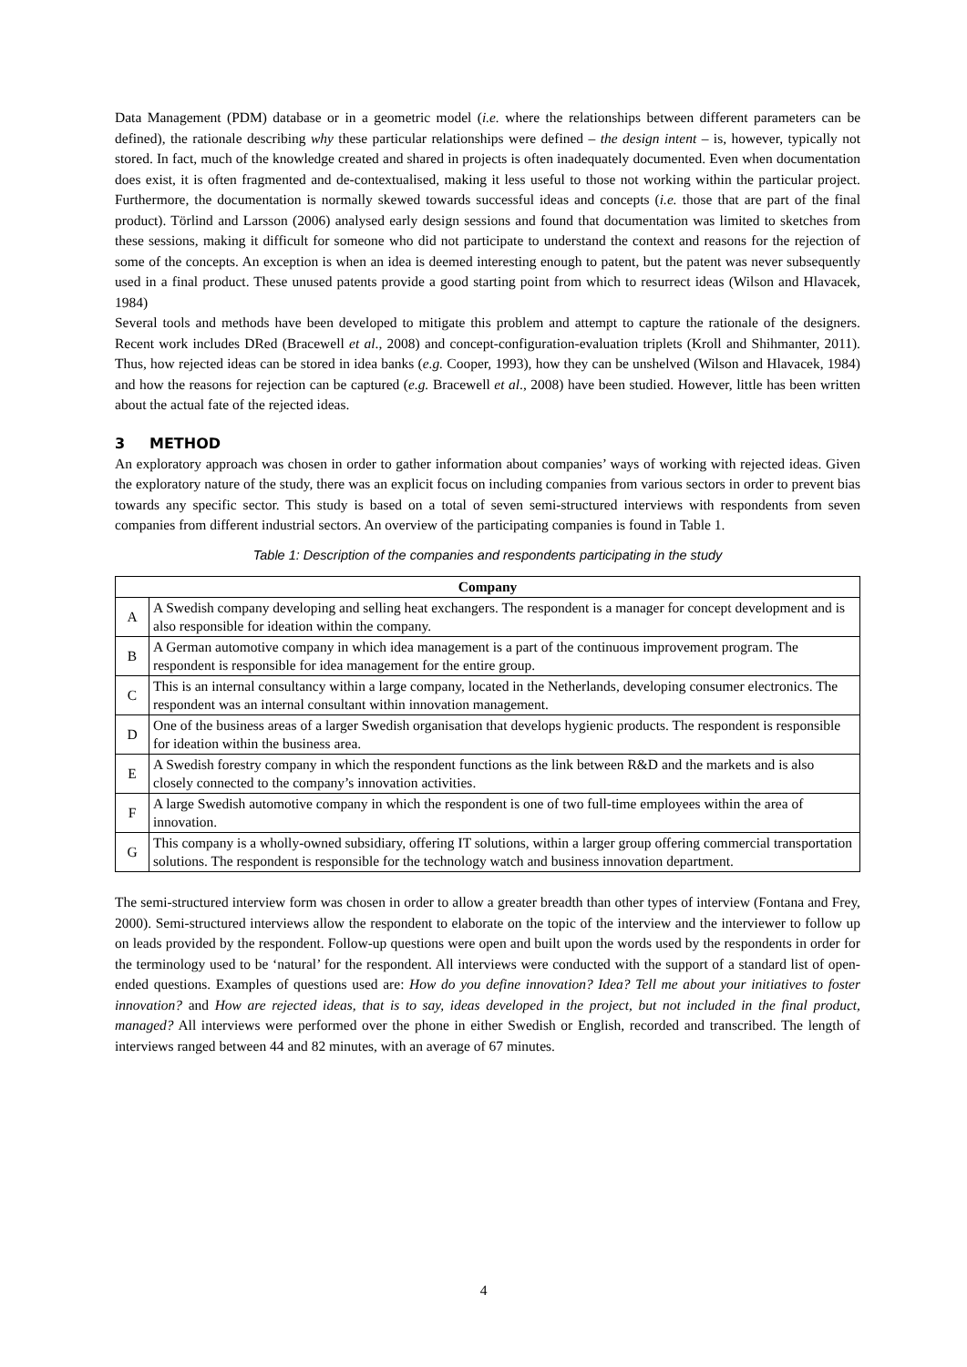Data Management (PDM) database or in a geometric model (i.e. where the relationships between different parameters can be defined), the rationale describing why these particular relationships were defined – the design intent – is, however, typically not stored. In fact, much of the knowledge created and shared in projects is often inadequately documented. Even when documentation does exist, it is often fragmented and de-contextualised, making it less useful to those not working within the particular project. Furthermore, the documentation is normally skewed towards successful ideas and concepts (i.e. those that are part of the final product). Törlind and Larsson (2006) analysed early design sessions and found that documentation was limited to sketches from these sessions, making it difficult for someone who did not participate to understand the context and reasons for the rejection of some of the concepts. An exception is when an idea is deemed interesting enough to patent, but the patent was never subsequently used in a final product. These unused patents provide a good starting point from which to resurrect ideas (Wilson and Hlavacek, 1984)
Several tools and methods have been developed to mitigate this problem and attempt to capture the rationale of the designers. Recent work includes DRed (Bracewell et al., 2008) and concept-configuration-evaluation triplets (Kroll and Shihmanter, 2011). Thus, how rejected ideas can be stored in idea banks (e.g. Cooper, 1993), how they can be unshelved (Wilson and Hlavacek, 1984) and how the reasons for rejection can be captured (e.g. Bracewell et al., 2008) have been studied. However, little has been written about the actual fate of the rejected ideas.
3 METHOD
An exploratory approach was chosen in order to gather information about companies’ ways of working with rejected ideas. Given the exploratory nature of the study, there was an explicit focus on including companies from various sectors in order to prevent bias towards any specific sector. This study is based on a total of seven semi-structured interviews with respondents from seven companies from different industrial sectors. An overview of the participating companies is found in Table 1.
Table 1: Description of the companies and respondents participating in the study
| Company | |
| --- | --- |
| A | A Swedish company developing and selling heat exchangers. The respondent is a manager for concept development and is also responsible for ideation within the company. |
| B | A German automotive company in which idea management is a part of the continuous improvement program. The respondent is responsible for idea management for the entire group. |
| C | This is an internal consultancy within a large company, located in the Netherlands, developing consumer electronics. The respondent was an internal consultant within innovation management. |
| D | One of the business areas of a larger Swedish organisation that develops hygienic products. The respondent is responsible for ideation within the business area. |
| E | A Swedish forestry company in which the respondent functions as the link between R&D and the markets and is also closely connected to the company’s innovation activities. |
| F | A large Swedish automotive company in which the respondent is one of two full-time employees within the area of innovation. |
| G | This company is a wholly-owned subsidiary, offering IT solutions, within a larger group offering commercial transportation solutions. The respondent is responsible for the technology watch and business innovation department. |
The semi-structured interview form was chosen in order to allow a greater breadth than other types of interview (Fontana and Frey, 2000). Semi-structured interviews allow the respondent to elaborate on the topic of the interview and the interviewer to follow up on leads provided by the respondent. Follow-up questions were open and built upon the words used by the respondents in order for the terminology used to be ‘natural’ for the respondent. All interviews were conducted with the support of a standard list of open-ended questions. Examples of questions used are: How do you define innovation? Idea? Tell me about your initiatives to foster innovation? and How are rejected ideas, that is to say, ideas developed in the project, but not included in the final product, managed? All interviews were performed over the phone in either Swedish or English, recorded and transcribed. The length of interviews ranged between 44 and 82 minutes, with an average of 67 minutes.
4